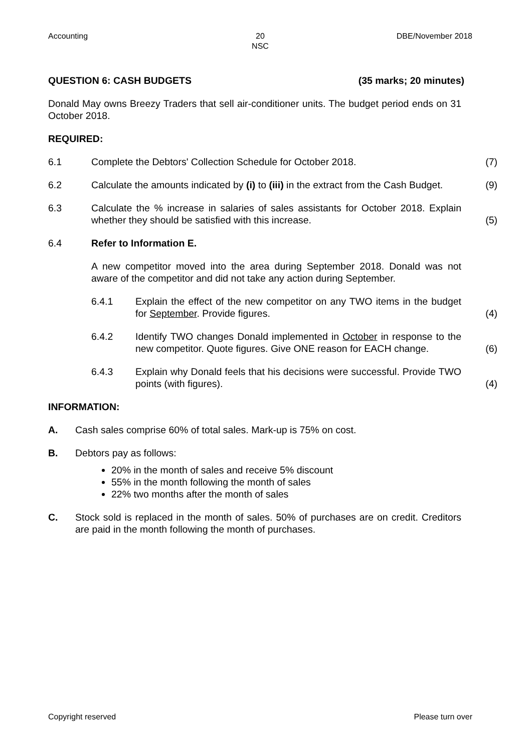Accounting 20
NSC
DBE/November 2018
QUESTION 6: CASH BUDGETS (35 marks; 20 minutes)
Donald May owns Breezy Traders that sell air-conditioner units. The budget period ends on 31 October 2018.
REQUIRED:
6.1 Complete the Debtors' Collection Schedule for October 2018. (7)
6.2 Calculate the amounts indicated by (i) to (iii) in the extract from the Cash Budget.
(9)
6.3 Calculate the % increase in salaries of sales assistants for October 2018. Explain whether they should be satisfied with this increase.
(5)
6.4 Refer to Information E.
A new competitor moved into the area during September 2018. Donald was not aware of the competitor and did not take any action during September.
6.4.1 Explain the effect of the new competitor on any TWO items in the budget for September. Provide figures.
(4)
6.4.2 Identify TWO changes Donald implemented in October in response to the new competitor. Quote figures. Give ONE reason for EACH change.
(6)
6.4.3 Explain why Donald feels that his decisions were successful. Provide TWO points (with figures).
(4)
INFORMATION:
A. Cash sales comprise 60% of total sales. Mark-up is 75% on cost.
B. Debtors pay as follows:
20% in the month of sales and receive 5% discount
55% in the month following the month of sales
22% two months after the month of sales
C. Stock sold is replaced in the month of sales. 50% of purchases are on credit. Creditors are paid in the month following the month of purchases.
Copyright reserved Please turn over